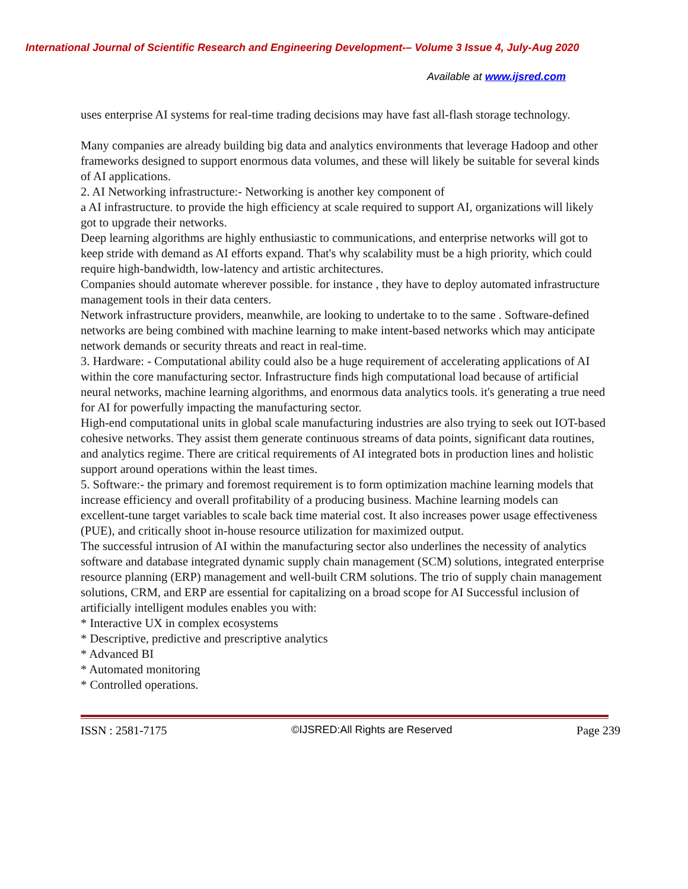International Journal of Scientific Research and Engineering Development-– Volume 3 Issue 4, July-Aug 2020
Available at www.ijsred.com
uses enterprise AI systems for real-time trading decisions may have fast all-flash storage technology.
Many companies are already building big data and analytics environments that leverage Hadoop and other frameworks designed to support enormous data volumes, and these will likely be suitable for several kinds of AI applications.
2. AI Networking infrastructure:- Networking is another key component of
a AI infrastructure. to provide the high efficiency at scale required to support AI, organizations will likely got to upgrade their networks.
Deep learning algorithms are highly enthusiastic to communications, and enterprise networks will got to keep stride with demand as AI efforts expand. That's why scalability must be a high priority, which could require high-bandwidth, low-latency and artistic architectures.
Companies should automate wherever possible. for instance , they have to deploy automated infrastructure management tools in their data centers.
Network infrastructure providers, meanwhile, are looking to undertake to to the same . Software-defined networks are being combined with machine learning to make intent-based networks which may anticipate network demands or security threats and react in real-time.
3. Hardware: - Computational ability could also be a huge requirement of accelerating applications of AI within the core manufacturing sector. Infrastructure finds high computational load because of artificial neural networks, machine learning algorithms, and enormous data analytics tools. it's generating a true need for AI for powerfully impacting the manufacturing sector.
High-end computational units in global scale manufacturing industries are also trying to seek out IOT-based cohesive networks. They assist them generate continuous streams of data points, significant data routines, and analytics regime. There are critical requirements of AI integrated bots in production lines and holistic support around operations within the least times.
5. Software:- the primary and foremost requirement is to form optimization machine learning models that increase efficiency and overall profitability of a producing business. Machine learning models can excellent-tune target variables to scale back time material cost. It also increases power usage effectiveness (PUE), and critically shoot in-house resource utilization for maximized output.
The successful intrusion of AI within the manufacturing sector also underlines the necessity of analytics software and database integrated dynamic supply chain management (SCM) solutions, integrated enterprise resource planning (ERP) management and well-built CRM solutions. The trio of supply chain management solutions, CRM, and ERP are essential for capitalizing on a broad scope for AI Successful inclusion of artificially intelligent modules enables you with:
* Interactive UX in complex ecosystems
* Descriptive, predictive and prescriptive analytics
* Advanced BI
* Automated monitoring
* Controlled operations.
ISSN : 2581-7175 ©IJSRED:All Rights are Reserved Page 239